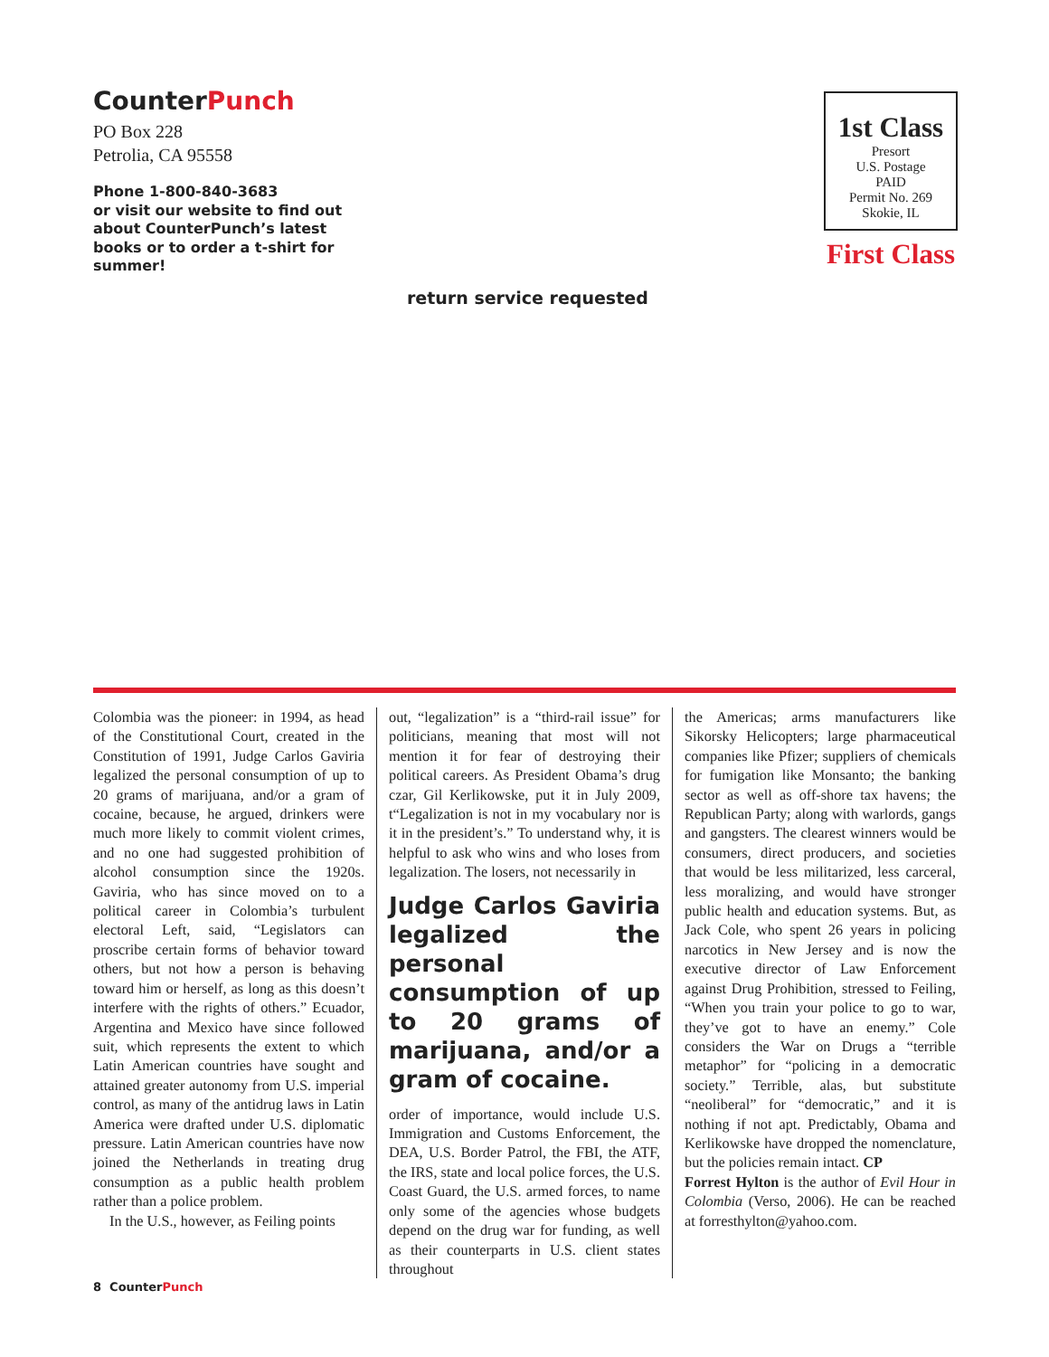CounterPunch
PO Box 228
Petrolia, CA 95558
Phone 1-800-840-3683
or visit our website to find out about CounterPunch’s latest books or to order a t-shirt for summer!
1st Class
Presort
U.S. Postage
PAID
Permit No. 269
Skokie, IL
First Class
return service requested
Colombia was the pioneer: in 1994, as head of the Constitutional Court, created in the Constitution of 1991, Judge Carlos Gaviria legalized the personal consumption of up to 20 grams of marijuana, and/or a gram of cocaine, because, he argued, drinkers were much more likely to commit violent crimes, and no one had suggested prohibition of alcohol consumption since the 1920s. Gaviria, who has since moved on to a political career in Colombia’s turbulent electoral Left, said, “Legislators can proscribe certain forms of behavior toward others, but not how a person is behaving toward him or herself, as long as this doesn’t interfere with the rights of others.” Ecuador, Argentina and Mexico have since followed suit, which represents the extent to which Latin American countries have sought and attained greater autonomy from U.S. imperial control, as many of the antidrug laws in Latin America were drafted under U.S. diplomatic pressure. Latin American countries have now joined the Netherlands in treating drug consumption as a public health problem rather than a police problem.
In the U.S., however, as Feiling points
out, “legalization” is a “third-rail issue” for politicians, meaning that most will not mention it for fear of destroying their political careers. As President Obama’s drug czar, Gil Kerlikowske, put it in July 2009, t“Legalization is not in my vocabulary nor is it in the president’s.” To understand why, it is helpful to ask who wins and who loses from legalization. The losers, not necessarily in
Judge Carlos Gaviria legalized the personal consumption of up to 20 grams of marijuana, and/or a gram of cocaine.
order of importance, would include U.S. Immigration and Customs Enforcement, the DEA, U.S. Border Patrol, the FBI, the ATF, the IRS, state and local police forces, the U.S. Coast Guard, the U.S. armed forces, to name only some of the agencies whose budgets depend on the drug war for funding, as well as their counterparts in U.S. client states throughout
the Americas; arms manufacturers like Sikorsky Helicopters; large pharmaceutical companies like Pfizer; suppliers of chemicals for fumigation like Monsanto; the banking sector as well as off-shore tax havens; the Republican Party; along with warlords, gangs and gangsters. The clearest winners would be consumers, direct producers, and societies that would be less militarized, less carceral, less moralizing, and would have stronger public health and education systems. But, as Jack Cole, who spent 26 years in policing narcotics in New Jersey and is now the executive director of Law Enforcement against Drug Prohibition, stressed to Feiling, “When you train your police to go to war, they’ve got to have an enemy.” Cole considers the War on Drugs a “terrible metaphor” for “policing in a democratic society.” Terrible, alas, but substitute “neoliberal” for “democratic,” and it is nothing if not apt. Predictably, Obama and Kerlikowske have dropped the nomenclature, but the policies remain intact. CP
Forrest Hylton is the author of Evil Hour in Colombia (Verso, 2006). He can be reached at forresthylton@yahoo.com.
8 CounterPunch